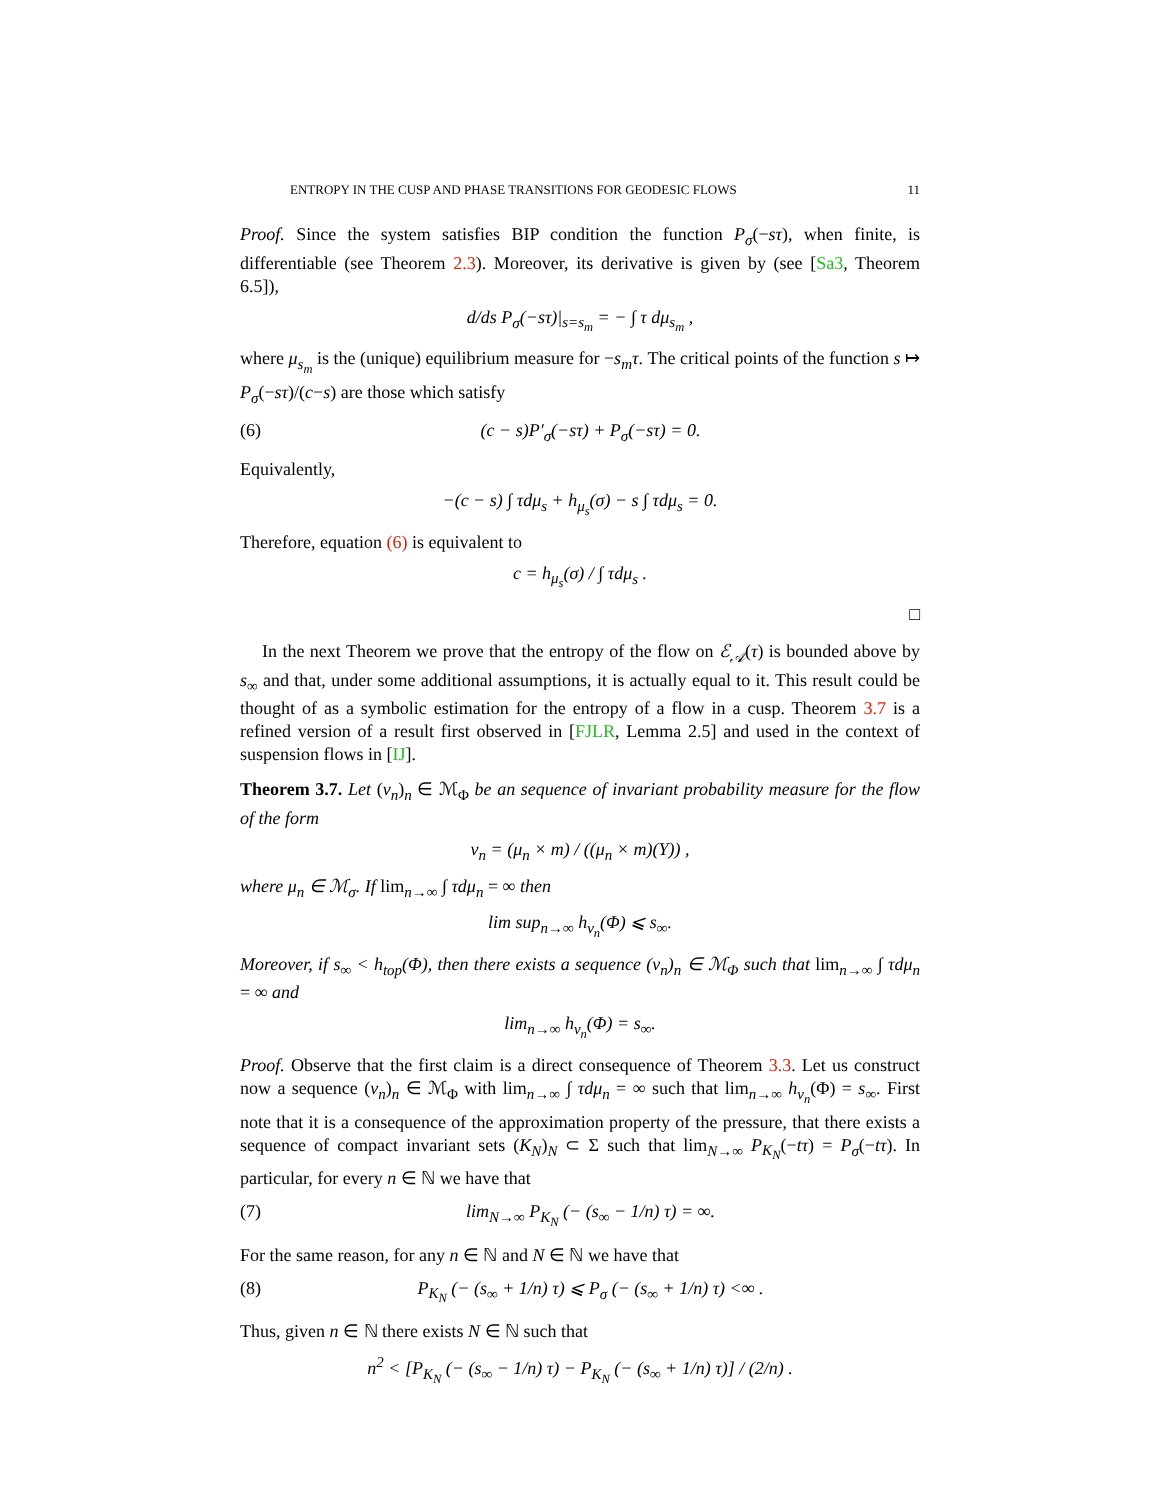ENTROPY IN THE CUSP AND PHASE TRANSITIONS FOR GEODESIC FLOWS 11
Proof. Since the system satisfies BIP condition the function P<sub>σ</sub>(−sτ), when finite, is differentiable (see Theorem 2.3). Moreover, its derivative is given by (see [Sa3, Theorem 6.5]),
d/ds P<sub>σ</sub>(−sτ)|<sub>s=s<sub>m</sub></sub> = − ∫ τ dμ<sub>s<sub>m</sub></sub> ,
where μ<sub>s<sub>m</sub></sub> is the (unique) equilibrium measure for −s<sub>m</sub>τ. The critical points of the function s ↦ P<sub>σ</sub>(−sτ)/(c−s) are those which satisfy
(6) (c − s)P′<sub>σ</sub>(−sτ) + P<sub>σ</sub>(−sτ) = 0.
Equivalently,
−(c − s) ∫ τdμ<sub>s</sub> + h<sub>μ<sub>s</sub></sub>(σ) − s ∫ τdμ<sub>s</sub> = 0.
Therefore, equation (6) is equivalent to
c = h<sub>μ<sub>s</sub></sub>(σ) / ∫ τdμ<sub>s</sub> .
□
In the next Theorem we prove that the entropy of the flow on ℰ<sub>𝒜</sub>(τ) is bounded above by s<sub>∞</sub> and that, under some additional assumptions, it is actually equal to it. This result could be thought of as a symbolic estimation for the entropy of a flow in a cusp. Theorem 3.7 is a refined version of a result first observed in [FJLR, Lemma 2.5] and used in the context of suspension flows in [IJ].
Theorem 3.7. Let (ν<sub>n</sub>)<sub>n</sub> ∈ ℳ<sub>Φ</sub> be an sequence of invariant probability measure for the flow of the form
ν<sub>n</sub> = (μ<sub>n</sub> × m) / ((μ<sub>n</sub> × m)(Y)) ,
where μ<sub>n</sub> ∈ ℳ<sub>σ</sub>. If lim<sub>n→∞</sub> ∫ τdμ<sub>n</sub> = ∞ then
lim sup<sub>n→∞</sub> h<sub>ν<sub>n</sub></sub>(Φ) ⩽ s<sub>∞</sub>.
Moreover, if s<sub>∞</sub> < h<sub>top</sub>(Φ), then there exists a sequence (ν<sub>n</sub>)<sub>n</sub> ∈ ℳ<sub>Φ</sub> such that lim<sub>n→∞</sub> ∫ τdμ<sub>n</sub> = ∞ and
lim<sub>n→∞</sub> h<sub>ν<sub>n</sub></sub>(Φ) = s<sub>∞</sub>.
Proof. Observe that the first claim is a direct consequence of Theorem 3.3. Let us construct now a sequence (ν<sub>n</sub>)<sub>n</sub> ∈ ℳ<sub>Φ</sub> with lim<sub>n→∞</sub> ∫ τdμ<sub>n</sub> = ∞ such that lim<sub>n→∞</sub> h<sub>ν<sub>n</sub></sub>(Φ) = s<sub>∞</sub>. First note that it is a consequence of the approximation property of the pressure, that there exists a sequence of compact invariant sets (K<sub>N</sub>)<sub>N</sub> ⊂ Σ such that lim<sub>N→∞</sub> P<sub>K<sub>N</sub></sub>(−tτ) = P<sub>σ</sub>(−tτ). In particular, for every n ∈ ℕ we have that
(7) lim<sub>N→∞</sub> P<sub>K<sub>N</sub></sub> (− (s<sub>∞</sub> − 1/n) τ) = ∞.
For the same reason, for any n ∈ ℕ and N ∈ ℕ we have that
(8) P<sub>K<sub>N</sub></sub> (− (s<sub>∞</sub> + 1/n) τ) ⩽ P<sub>σ</sub> (− (s<sub>∞</sub> + 1/n) τ) <∞ .
Thus, given n ∈ ℕ there exists N ∈ ℕ such that
n<sup>2</sup> < [P<sub>K<sub>N</sub></sub> (− (s<sub>∞</sub> − 1/n) τ) − P<sub>K<sub>N</sub></sub> (− (s<sub>∞</sub> + 1/n) τ)] / (2/n) .